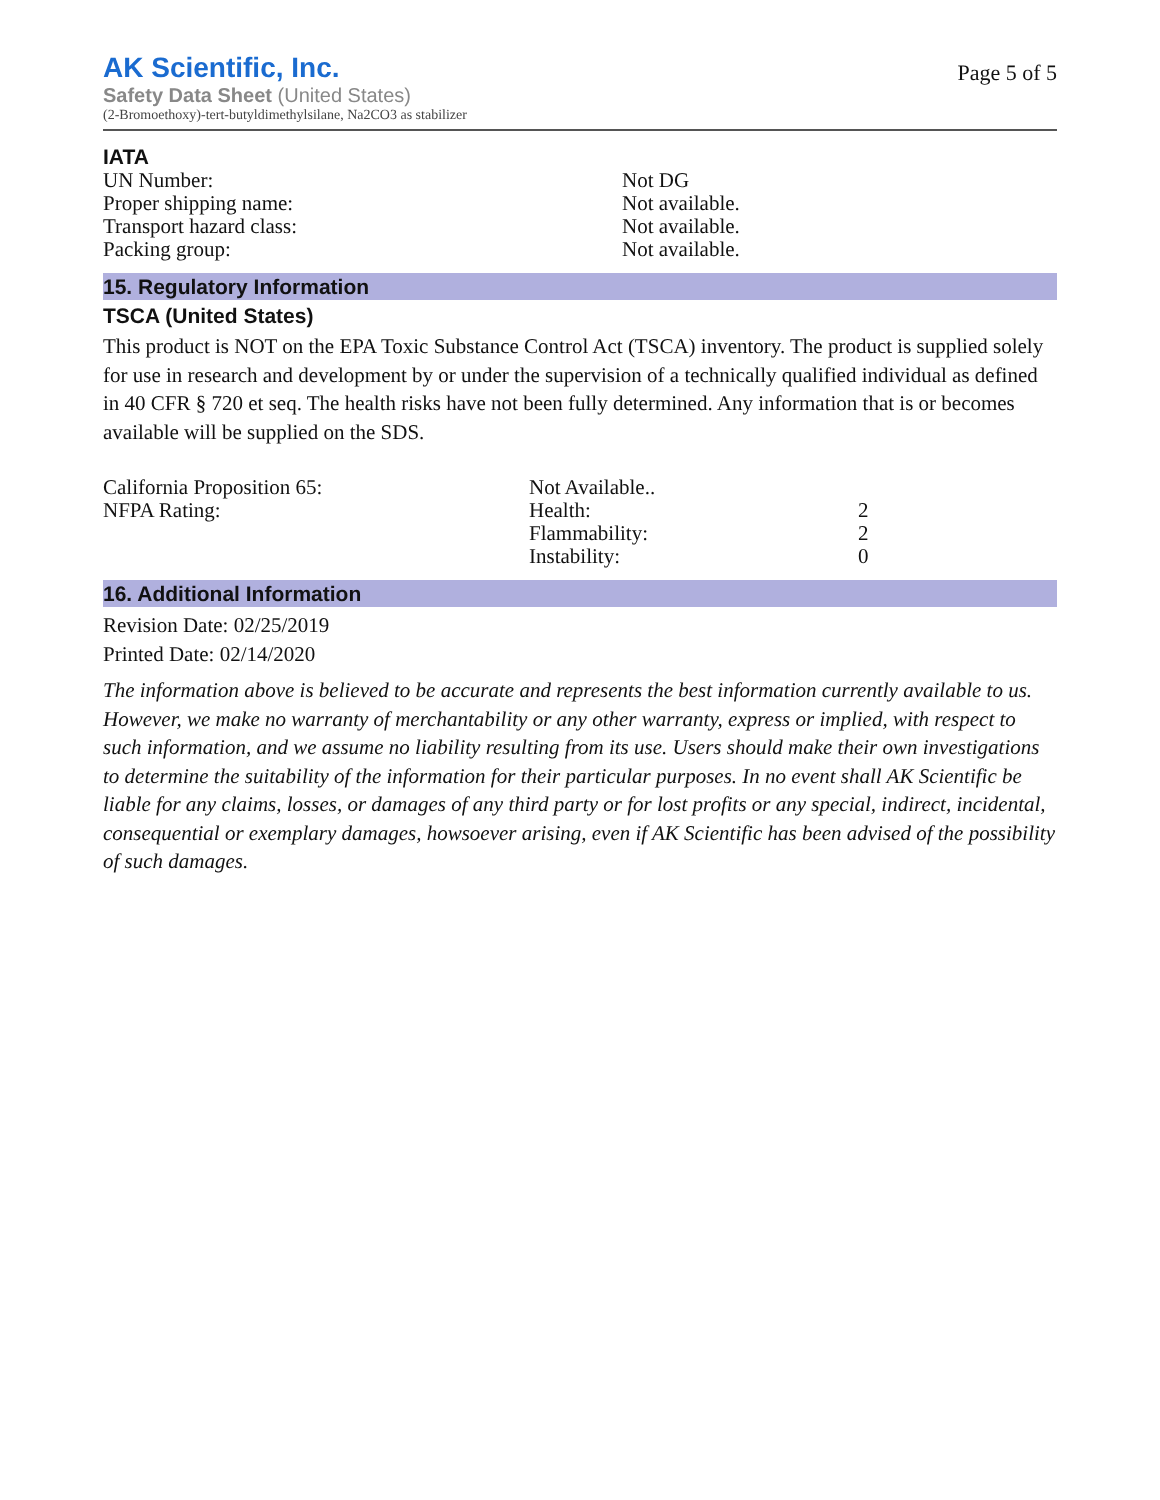AK Scientific, Inc.
Safety Data Sheet (United States)
(2-Bromoethoxy)-tert-butyldimethylsilane, Na2CO3 as stabilizer
Page 5 of 5
IATA
| UN Number: | Not DG |
| Proper shipping name: | Not available. |
| Transport hazard class: | Not available. |
| Packing group: | Not available. |
15. Regulatory Information
TSCA (United States)
This product is NOT on the EPA Toxic Substance Control Act (TSCA) inventory. The product is supplied solely for use in research and development by or under the supervision of a technically qualified individual as defined in 40 CFR § 720 et seq. The health risks have not been fully determined. Any information that is or becomes available will be supplied on the SDS.
| California Proposition 65: | Not Available.. | |
| NFPA Rating: | Health: | 2 |
| | Flammability: | 2 |
| | Instability: | 0 |
16. Additional Information
Revision Date: 02/25/2019
Printed Date: 02/14/2020
The information above is believed to be accurate and represents the best information currently available to us. However, we make no warranty of merchantability or any other warranty, express or implied, with respect to such information, and we assume no liability resulting from its use. Users should make their own investigations to determine the suitability of the information for their particular purposes. In no event shall AK Scientific be liable for any claims, losses, or damages of any third party or for lost profits or any special, indirect, incidental, consequential or exemplary damages, howsoever arising, even if AK Scientific has been advised of the possibility of such damages.